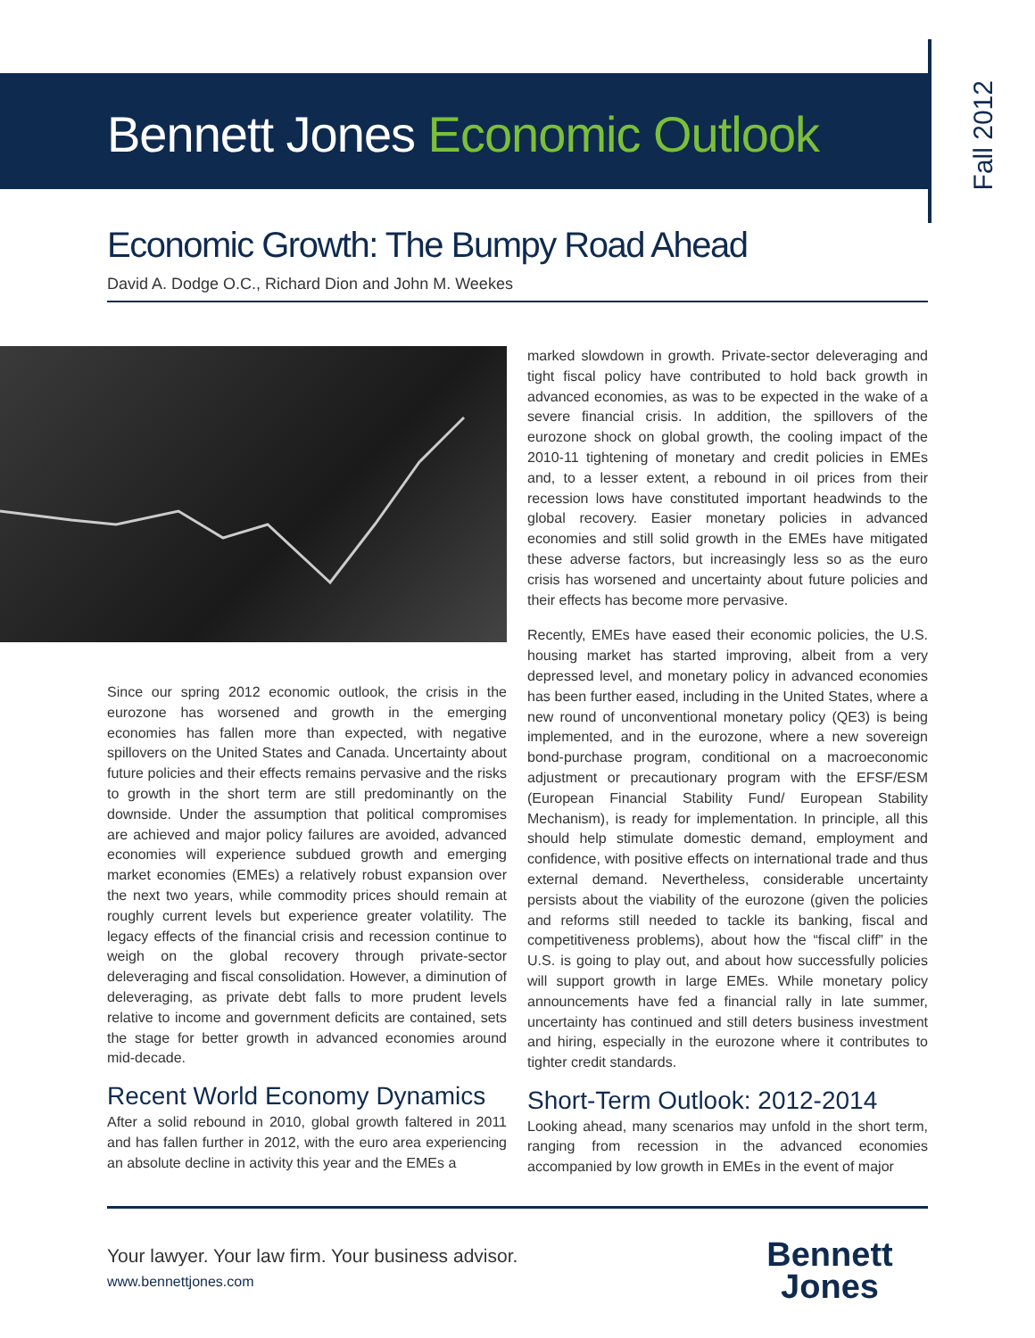Bennett Jones Economic Outlook
Fall 2012
Economic Growth: The Bumpy Road Ahead
David A. Dodge O.C., Richard Dion and John M. Weekes
Since our spring 2012 economic outlook, the crisis in the eurozone has worsened and growth in the emerging economies has fallen more than expected, with negative spillovers on the United States and Canada. Uncertainty about future policies and their effects remains pervasive and the risks to growth in the short term are still predominantly on the downside. Under the assumption that political compromises are achieved and major policy failures are avoided, advanced economies will experience subdued growth and emerging market economies (EMEs) a relatively robust expansion over the next two years, while commodity prices should remain at roughly current levels but experience greater volatility. The legacy effects of the financial crisis and recession continue to weigh on the global recovery through private-sector deleveraging and fiscal consolidation. However, a diminution of deleveraging, as private debt falls to more prudent levels relative to income and government deficits are contained, sets the stage for better growth in advanced economies around mid-decade.
Recent World Economy Dynamics
After a solid rebound in 2010, global growth faltered in 2011 and has fallen further in 2012, with the euro area experiencing an absolute decline in activity this year and the EMEs a
marked slowdown in growth. Private-sector deleveraging and tight fiscal policy have contributed to hold back growth in advanced economies, as was to be expected in the wake of a severe financial crisis. In addition, the spillovers of the eurozone shock on global growth, the cooling impact of the 2010-11 tightening of monetary and credit policies in EMEs and, to a lesser extent, a rebound in oil prices from their recession lows have constituted important headwinds to the global recovery. Easier monetary policies in advanced economies and still solid growth in the EMEs have mitigated these adverse factors, but increasingly less so as the euro crisis has worsened and uncertainty about future policies and their effects has become more pervasive.
Recently, EMEs have eased their economic policies, the U.S. housing market has started improving, albeit from a very depressed level, and monetary policy in advanced economies has been further eased, including in the United States, where a new round of unconventional monetary policy (QE3) is being implemented, and in the eurozone, where a new sovereign bond-purchase program, conditional on a macroeconomic adjustment or precautionary program with the EFSF/ESM (European Financial Stability Fund/ European Stability Mechanism), is ready for implementation. In principle, all this should help stimulate domestic demand, employment and confidence, with positive effects on international trade and thus external demand. Nevertheless, considerable uncertainty persists about the viability of the eurozone (given the policies and reforms still needed to tackle its banking, fiscal and competitiveness problems), about how the “fiscal cliff” in the U.S. is going to play out, and about how successfully policies will support growth in large EMEs. While monetary policy announcements have fed a financial rally in late summer, uncertainty has continued and still deters business investment and hiring, especially in the eurozone where it contributes to tighter credit standards.
Short-Term Outlook: 2012-2014
Looking ahead, many scenarios may unfold in the short term, ranging from recession in the advanced economies accompanied by low growth in EMEs in the event of major
Your lawyer. Your law firm. Your business advisor.
www.bennettjones.com
Bennett
Jones